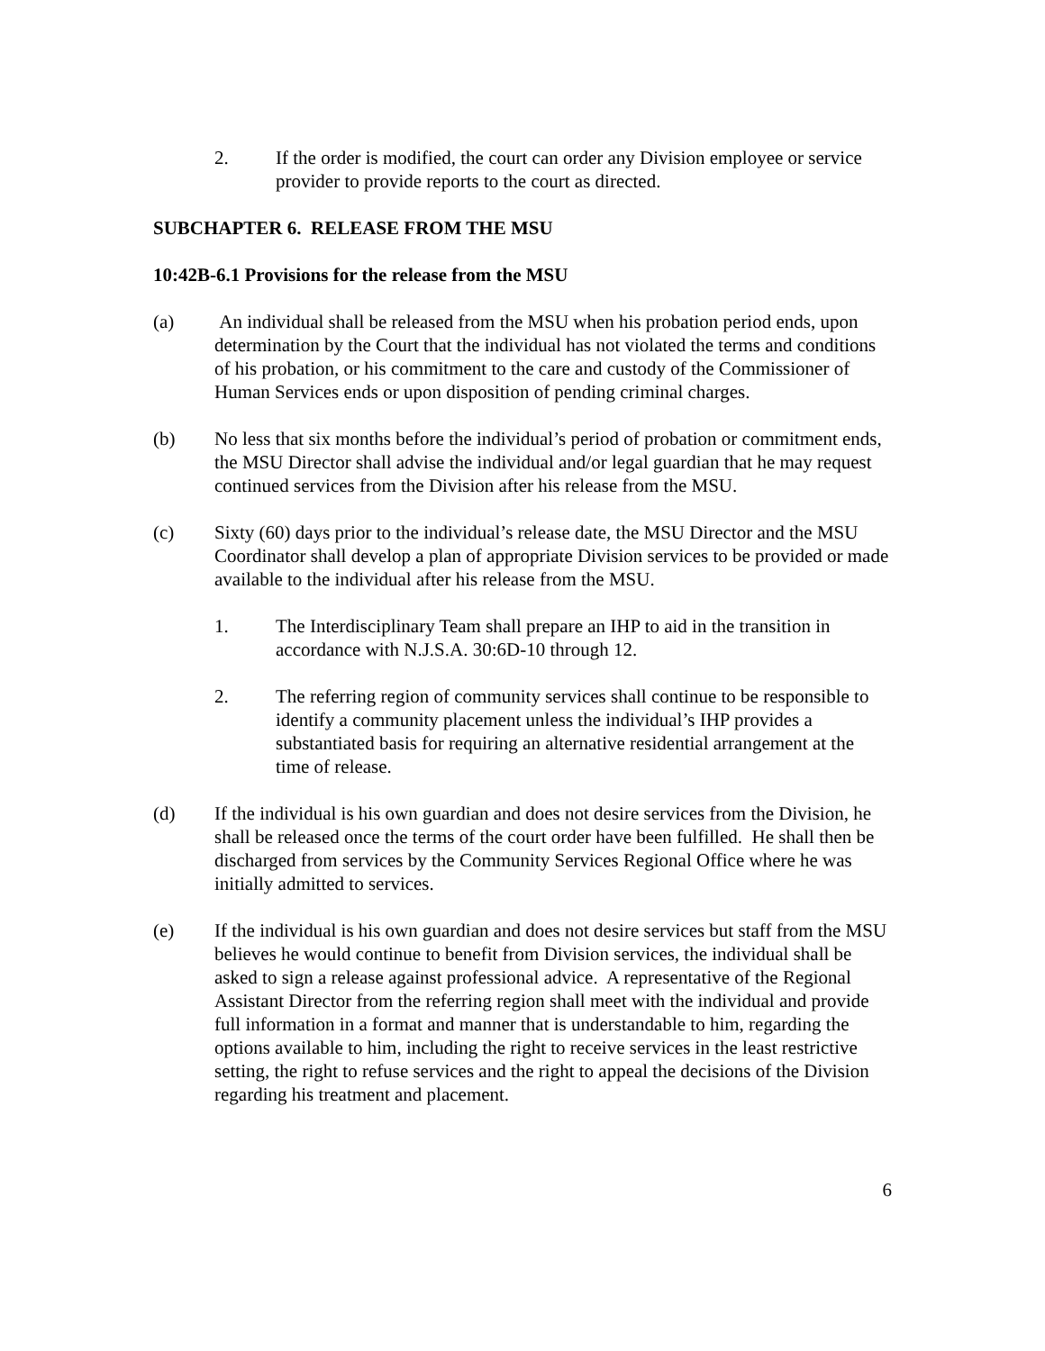2. If the order is modified, the court can order any Division employee or service provider to provide reports to the court as directed.
SUBCHAPTER 6. RELEASE FROM THE MSU
10:42B-6.1 Provisions for the release from the MSU
(a) An individual shall be released from the MSU when his probation period ends, upon determination by the Court that the individual has not violated the terms and conditions of his probation, or his commitment to the care and custody of the Commissioner of Human Services ends or upon disposition of pending criminal charges.
(b) No less that six months before the individual’s period of probation or commitment ends, the MSU Director shall advise the individual and/or legal guardian that he may request continued services from the Division after his release from the MSU.
(c) Sixty (60) days prior to the individual’s release date, the MSU Director and the MSU Coordinator shall develop a plan of appropriate Division services to be provided or made available to the individual after his release from the MSU.
1. The Interdisciplinary Team shall prepare an IHP to aid in the transition in accordance with N.J.S.A. 30:6D-10 through 12.
2. The referring region of community services shall continue to be responsible to identify a community placement unless the individual’s IHP provides a substantiated basis for requiring an alternative residential arrangement at the time of release.
(d) If the individual is his own guardian and does not desire services from the Division, he shall be released once the terms of the court order have been fulfilled. He shall then be discharged from services by the Community Services Regional Office where he was initially admitted to services.
(e) If the individual is his own guardian and does not desire services but staff from the MSU believes he would continue to benefit from Division services, the individual shall be asked to sign a release against professional advice. A representative of the Regional Assistant Director from the referring region shall meet with the individual and provide full information in a format and manner that is understandable to him, regarding the options available to him, including the right to receive services in the least restrictive setting, the right to refuse services and the right to appeal the decisions of the Division regarding his treatment and placement.
6